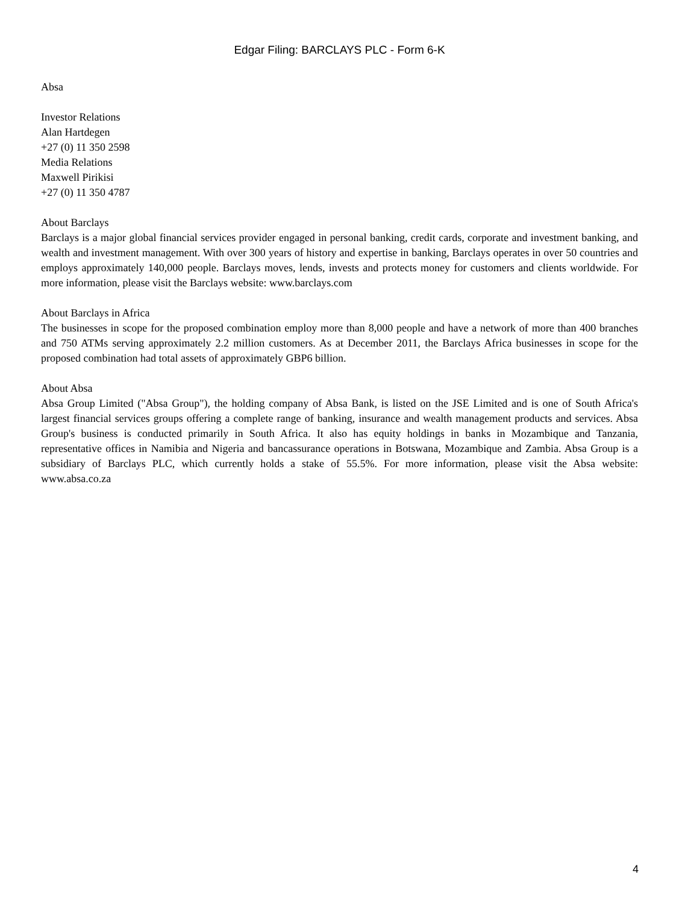Edgar Filing: BARCLAYS PLC - Form 6-K
Absa
Investor Relations
Alan Hartdegen
+27 (0) 11 350 2598
Media Relations
Maxwell Pirikisi
+27 (0) 11 350 4787
About Barclays
Barclays is a major global financial services provider engaged in personal banking, credit cards, corporate and investment banking, and wealth and investment management. With over 300 years of history and expertise in banking, Barclays operates in over 50 countries and employs approximately 140,000 people. Barclays moves, lends, invests and protects money for customers and clients worldwide. For more information, please visit the Barclays website: www.barclays.com
About Barclays in Africa
The businesses in scope for the proposed combination employ more than 8,000 people and have a network of more than 400 branches and 750 ATMs serving approximately 2.2 million customers. As at December 2011, the Barclays Africa businesses in scope for the proposed combination had total assets of approximately GBP6 billion.
About Absa
Absa Group Limited ("Absa Group"), the holding company of Absa Bank, is listed on the JSE Limited and is one of South Africa's largest financial services groups offering a complete range of banking, insurance and wealth management products and services. Absa Group's business is conducted primarily in South Africa. It also has equity holdings in banks in Mozambique and Tanzania, representative offices in Namibia and Nigeria and bancassurance operations in Botswana, Mozambique and Zambia. Absa Group is a subsidiary of Barclays PLC, which currently holds a stake of 55.5%. For more information, please visit the Absa website: www.absa.co.za
4